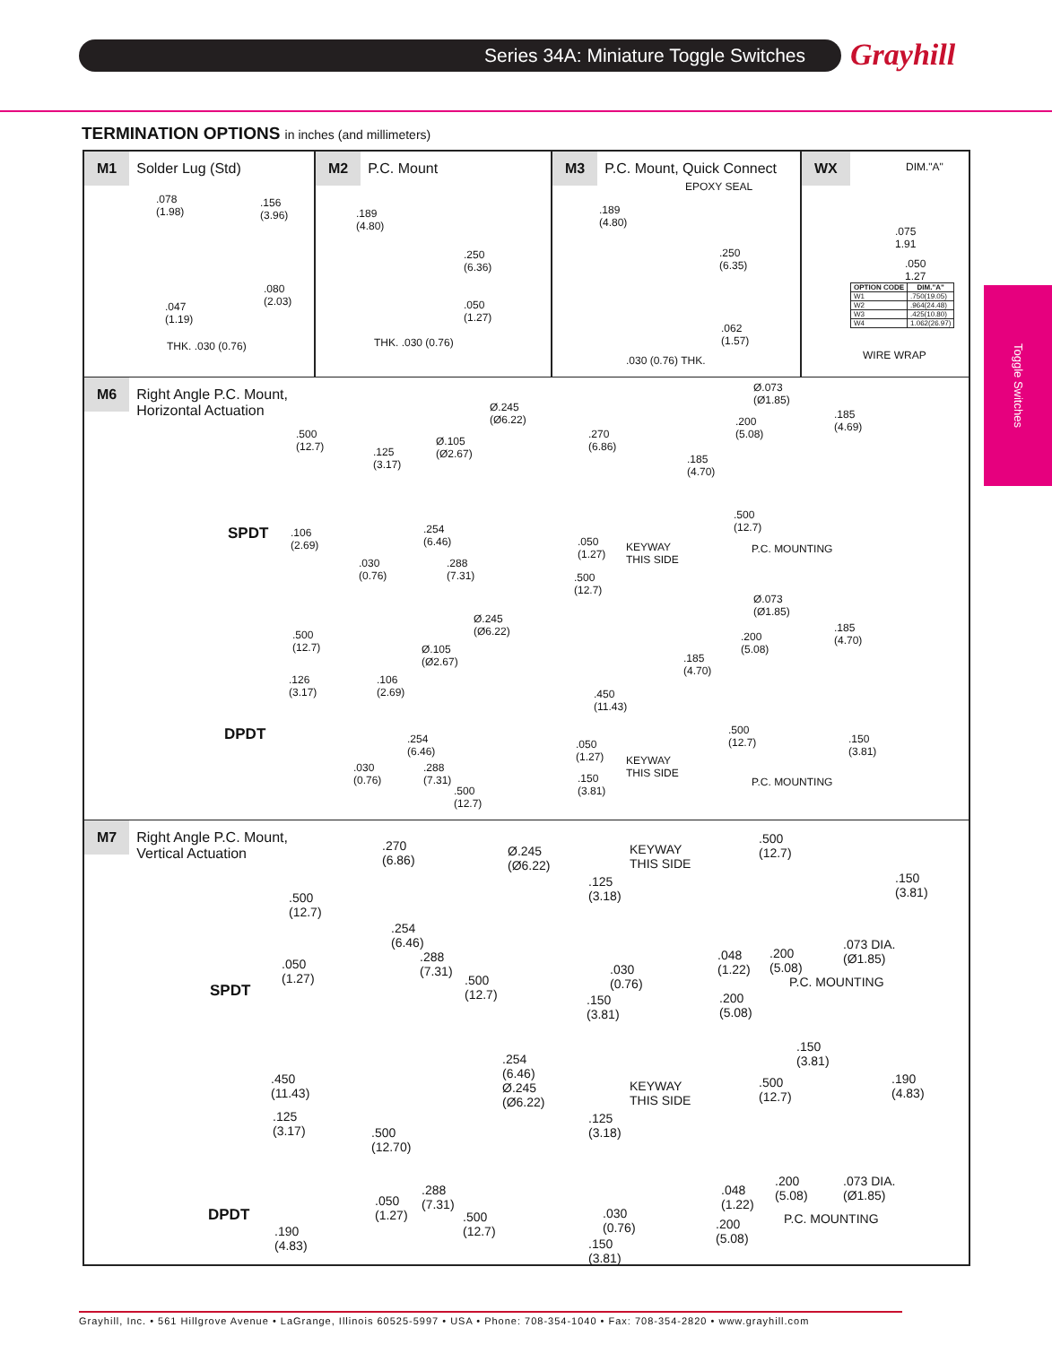Series 34A: Miniature Toggle Switches Grayhill
Toggle Switches
TERMINATION OPTIONS in inches (and millimeters)
M1 Solder Lug (Std)
.078
(1.98)
.156
(3.96)
.080
(2.03)
.047
(1.19)
THK. .030 (0.76)
M2 P.C. Mount
.189
(4.80)
.250
(6.36)
.050
(1.27)
THK. .030 (0.76)
M3 P.C. Mount, Quick Connect
EPOXY SEAL
.189
(4.80)
.250
(6.35)
.062
(1.57)
.030 (0.76) THK.
WX
DIM."A"
.075
1.91
.050
1.27
| OPTION CODE | DIM."A" |
| --- | --- |
| W1 | .750(19.05) |
| W2 | .964(24.48) |
| W3 | .425(10.80) |
| W4 | 1.062(26.97) |
WIRE WRAP
M6 Right Angle P.C. Mount,
Horizontal Actuation
SPDT
.500
(12.7)
.125
(3.17)
.106
(2.69)
.030
(0.76)
Ø.245
(Ø6.22)
Ø.105
(Ø2.67)
.254
(6.46)
.288
(7.31)
.270
(6.86)
.185
(4.70)
.050
(1.27)
KEYWAY
THIS SIDE
.500
(12.7)
Ø.073
(Ø1.85)
.200
(5.08)
.185
(4.69)
.500
(12.7)
P.C. MOUNTING
DPDT
.500
(12.7)
.126
(3.17)
.106
(2.69)
.030
(0.76)
Ø.245
(Ø6.22)
Ø.105
(Ø2.67)
.254
(6.46)
.288
(7.31)
.500
(12.7)
.185
(4.70)
.450
(11.43)
.050
(1.27)
KEYWAY
THIS SIDE
.150
(3.81)
Ø.073
(Ø1.85)
.200
(5.08)
.185
(4.70)
.500
(12.7)
.150
(3.81)
P.C. MOUNTING
M7 Right Angle P.C. Mount,
Vertical Actuation
SPDT
.270
(6.86)
.500
(12.7)
.050
(1.27)
Ø.245
(Ø6.22)
.125
(3.18)
.254
(6.46)
.288
(7.31)
.500
(12.7)
.030
(0.76)
.150
(3.81)
KEYWAY
THIS SIDE
.048
(1.22)
.200
(5.08)
.500
(12.7)
.150
(3.81)
.200
(5.08)
.073 DIA.
(Ø1.85)
P.C. MOUNTING
DPDT
.450
(11.43)
.125
(3.17)
.500
(12.70)
.050
(1.27)
.190
(4.83)
.254
(6.46)
Ø.245
(Ø6.22)
.125
(3.18)
.288
(7.31)
.500
(12.7)
.030
(0.76)
.150
(3.81)
KEYWAY
THIS SIDE
.048
(1.22)
.200
(5.08)
.150
(3.81)
.500
(12.7)
.190
(4.83)
.200
(5.08)
.073 DIA.
(Ø1.85)
P.C. MOUNTING
Grayhill, Inc. • 561 Hillgrove Avenue • LaGrange, Illinois 60525-5997 • USA • Phone: 708-354-1040 • Fax: 708-354-2820 • www.grayhill.com